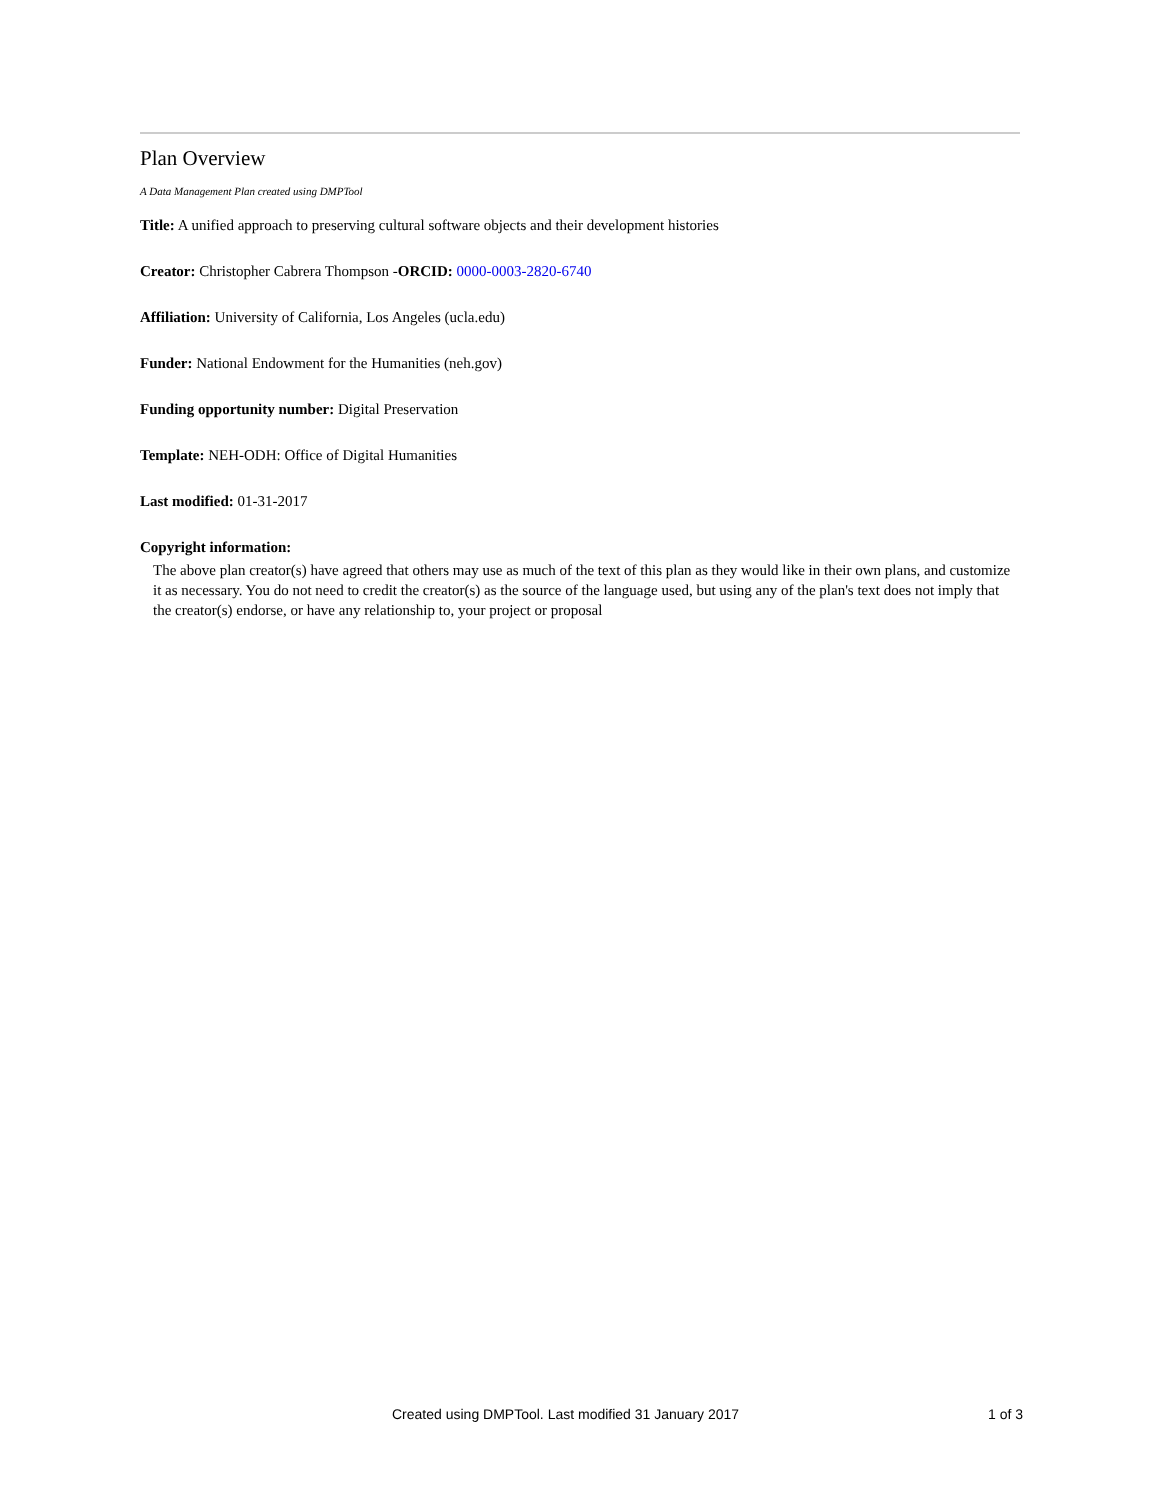Plan Overview
A Data Management Plan created using DMPTool
Title: A unified approach to preserving cultural software objects and their development histories
Creator: Christopher Cabrera Thompson -ORCID: 0000-0003-2820-6740
Affiliation: University of California, Los Angeles (ucla.edu)
Funder: National Endowment for the Humanities (neh.gov)
Funding opportunity number: Digital Preservation
Template: NEH-ODH: Office of Digital Humanities
Last modified: 01-31-2017
Copyright information:
The above plan creator(s) have agreed that others may use as much of the text of this plan as they would like in their own plans, and customize it as necessary. You do not need to credit the creator(s) as the source of the language used, but using any of the plan's text does not imply that the creator(s) endorse, or have any relationship to, your project or proposal
Created using DMPTool. Last modified 31 January 2017 1 of 3